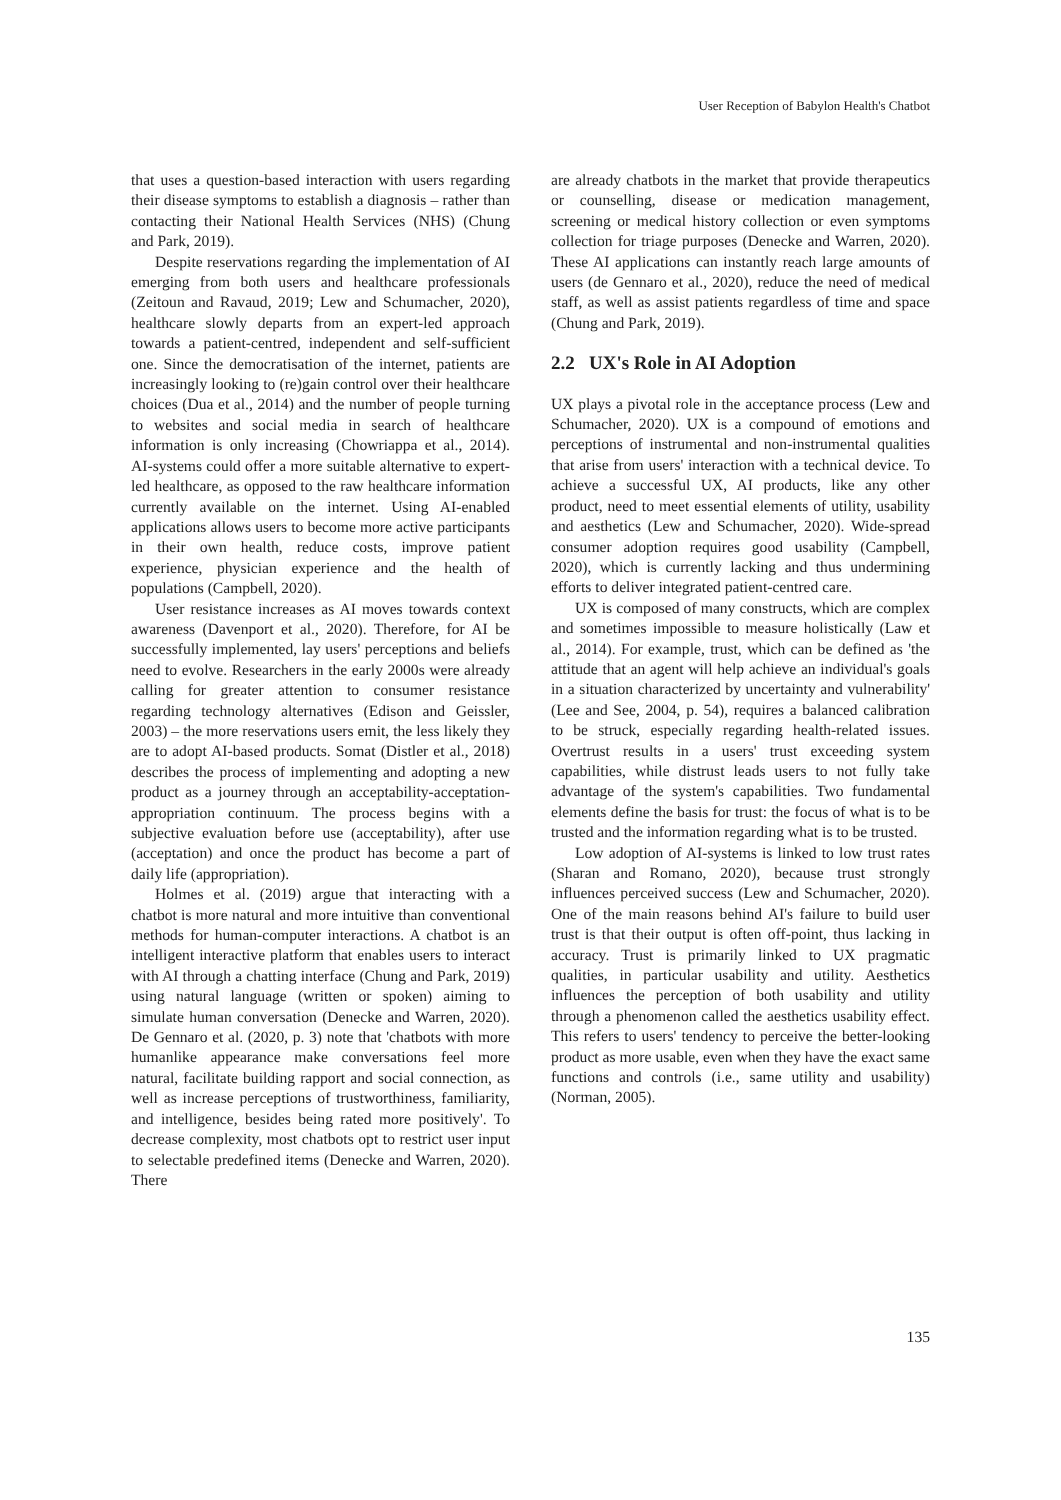User Reception of Babylon Health's Chatbot
that uses a question-based interaction with users regarding their disease symptoms to establish a diagnosis – rather than contacting their National Health Services (NHS) (Chung and Park, 2019).
Despite reservations regarding the implementation of AI emerging from both users and healthcare professionals (Zeitoun and Ravaud, 2019; Lew and Schumacher, 2020), healthcare slowly departs from an expert-led approach towards a patient-centred, independent and self-sufficient one. Since the democratisation of the internet, patients are increasingly looking to (re)gain control over their healthcare choices (Dua et al., 2014) and the number of people turning to websites and social media in search of healthcare information is only increasing (Chowriappa et al., 2014). AI-systems could offer a more suitable alternative to expert-led healthcare, as opposed to the raw healthcare information currently available on the internet. Using AI-enabled applications allows users to become more active participants in their own health, reduce costs, improve patient experience, physician experience and the health of populations (Campbell, 2020).
User resistance increases as AI moves towards context awareness (Davenport et al., 2020). Therefore, for AI be successfully implemented, lay users' perceptions and beliefs need to evolve. Researchers in the early 2000s were already calling for greater attention to consumer resistance regarding technology alternatives (Edison and Geissler, 2003) – the more reservations users emit, the less likely they are to adopt AI-based products. Somat (Distler et al., 2018) describes the process of implementing and adopting a new product as a journey through an acceptability-acceptation-appropriation continuum. The process begins with a subjective evaluation before use (acceptability), after use (acceptation) and once the product has become a part of daily life (appropriation).
Holmes et al. (2019) argue that interacting with a chatbot is more natural and more intuitive than conventional methods for human-computer interactions. A chatbot is an intelligent interactive platform that enables users to interact with AI through a chatting interface (Chung and Park, 2019) using natural language (written or spoken) aiming to simulate human conversation (Denecke and Warren, 2020). De Gennaro et al. (2020, p. 3) note that 'chatbots with more humanlike appearance make conversations feel more natural, facilitate building rapport and social connection, as well as increase perceptions of trustworthiness, familiarity, and intelligence, besides being rated more positively'. To decrease complexity, most chatbots opt to restrict user input to selectable predefined items (Denecke and Warren, 2020). There
are already chatbots in the market that provide therapeutics or counselling, disease or medication management, screening or medical history collection or even symptoms collection for triage purposes (Denecke and Warren, 2020). These AI applications can instantly reach large amounts of users (de Gennaro et al., 2020), reduce the need of medical staff, as well as assist patients regardless of time and space (Chung and Park, 2019).
2.2 UX's Role in AI Adoption
UX plays a pivotal role in the acceptance process (Lew and Schumacher, 2020). UX is a compound of emotions and perceptions of instrumental and non-instrumental qualities that arise from users' interaction with a technical device. To achieve a successful UX, AI products, like any other product, need to meet essential elements of utility, usability and aesthetics (Lew and Schumacher, 2020). Wide-spread consumer adoption requires good usability (Campbell, 2020), which is currently lacking and thus undermining efforts to deliver integrated patient-centred care.
UX is composed of many constructs, which are complex and sometimes impossible to measure holistically (Law et al., 2014). For example, trust, which can be defined as 'the attitude that an agent will help achieve an individual's goals in a situation characterized by uncertainty and vulnerability' (Lee and See, 2004, p. 54), requires a balanced calibration to be struck, especially regarding health-related issues. Overtrust results in a users' trust exceeding system capabilities, while distrust leads users to not fully take advantage of the system's capabilities. Two fundamental elements define the basis for trust: the focus of what is to be trusted and the information regarding what is to be trusted.
Low adoption of AI-systems is linked to low trust rates (Sharan and Romano, 2020), because trust strongly influences perceived success (Lew and Schumacher, 2020). One of the main reasons behind AI's failure to build user trust is that their output is often off-point, thus lacking in accuracy. Trust is primarily linked to UX pragmatic qualities, in particular usability and utility. Aesthetics influences the perception of both usability and utility through a phenomenon called the aesthetics usability effect. This refers to users' tendency to perceive the better-looking product as more usable, even when they have the exact same functions and controls (i.e., same utility and usability) (Norman, 2005).
135